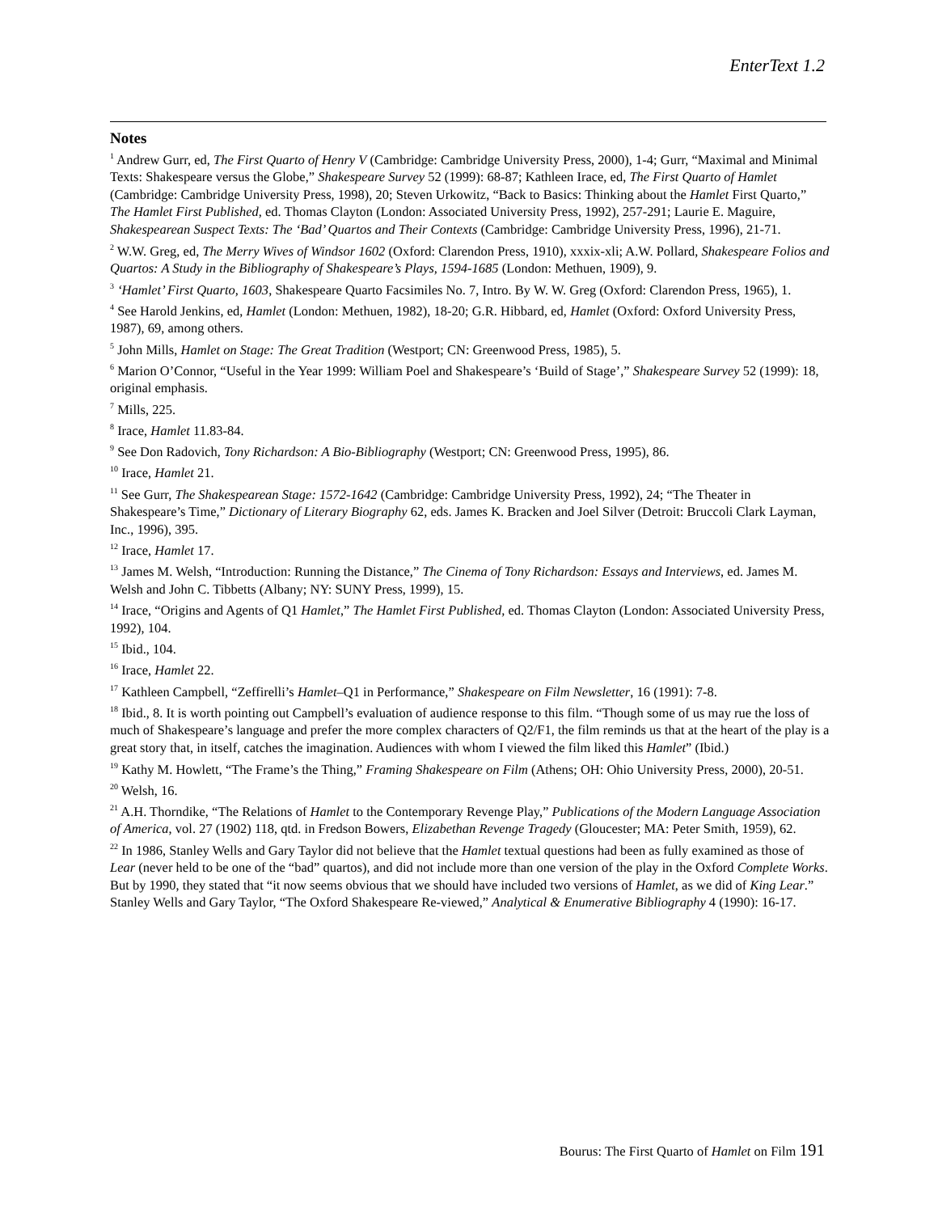EnterText 1.2
Notes
<sup>1</sup> Andrew Gurr, ed, The First Quarto of Henry V (Cambridge: Cambridge University Press, 2000), 1-4; Gurr, “Maximal and Minimal Texts: Shakespeare versus the Globe,” Shakespeare Survey 52 (1999): 68-87; Kathleen Irace, ed, The First Quarto of Hamlet (Cambridge: Cambridge University Press, 1998), 20; Steven Urkowitz, “Back to Basics: Thinking about the Hamlet First Quarto,” The Hamlet First Published, ed. Thomas Clayton (London: Associated University Press, 1992), 257-291; Laurie E. Maguire, Shakespearean Suspect Texts: The ‘Bad’ Quartos and Their Contexts (Cambridge: Cambridge University Press, 1996), 21-71.
<sup>2</sup> W.W. Greg, ed, The Merry Wives of Windsor 1602 (Oxford: Clarendon Press, 1910), xxxix-xli; A.W. Pollard, Shakespeare Folios and Quartos: A Study in the Bibliography of Shakespeare’s Plays, 1594-1685 (London: Methuen, 1909), 9.
<sup>3</sup> ‘Hamlet’ First Quarto, 1603, Shakespeare Quarto Facsimiles No. 7, Intro. By W. W. Greg (Oxford: Clarendon Press, 1965), 1.
<sup>4</sup> See Harold Jenkins, ed, Hamlet (London: Methuen, 1982), 18-20; G.R. Hibbard, ed, Hamlet (Oxford: Oxford University Press, 1987), 69, among others.
<sup>5</sup> John Mills, Hamlet on Stage: The Great Tradition (Westport; CN: Greenwood Press, 1985), 5.
<sup>6</sup> Marion O’Connor, “Useful in the Year 1999: William Poel and Shakespeare’s ‘Build of Stage’,” Shakespeare Survey 52 (1999): 18, original emphasis.
<sup>7</sup> Mills, 225.
<sup>8</sup> Irace, Hamlet 11.83-84.
<sup>9</sup> See Don Radovich, Tony Richardson: A Bio-Bibliography (Westport; CN: Greenwood Press, 1995), 86.
<sup>10</sup> Irace, Hamlet 21.
<sup>11</sup> See Gurr, The Shakespearean Stage: 1572-1642 (Cambridge: Cambridge University Press, 1992), 24; “The Theater in Shakespeare’s Time,” Dictionary of Literary Biography 62, eds. James K. Bracken and Joel Silver (Detroit: Bruccoli Clark Layman, Inc., 1996), 395.
<sup>12</sup> Irace, Hamlet 17.
<sup>13</sup> James M. Welsh, “Introduction: Running the Distance,” The Cinema of Tony Richardson: Essays and Interviews, ed. James M. Welsh and John C. Tibbetts (Albany; NY: SUNY Press, 1999), 15.
<sup>14</sup> Irace, “Origins and Agents of Q1 Hamlet,” The Hamlet First Published, ed. Thomas Clayton (London: Associated University Press, 1992), 104.
<sup>15</sup> Ibid., 104.
<sup>16</sup> Irace, Hamlet 22.
<sup>17</sup> Kathleen Campbell, “Zeffirelli’s Hamlet–Q1 in Performance,” Shakespeare on Film Newsletter, 16 (1991): 7-8.
<sup>18</sup> Ibid., 8. It is worth pointing out Campbell’s evaluation of audience response to this film. “Though some of us may rue the loss of much of Shakespeare’s language and prefer the more complex characters of Q2/F1, the film reminds us that at the heart of the play is a great story that, in itself, catches the imagination. Audiences with whom I viewed the film liked this Hamlet” (Ibid.)
<sup>19</sup> Kathy M. Howlett, “The Frame’s the Thing,” Framing Shakespeare on Film (Athens; OH: Ohio University Press, 2000), 20-51.
<sup>20</sup> Welsh, 16.
<sup>21</sup> A.H. Thorndike, “The Relations of Hamlet to the Contemporary Revenge Play,” Publications of the Modern Language Association of America, vol. 27 (1902) 118, qtd. in Fredson Bowers, Elizabethan Revenge Tragedy (Gloucester; MA: Peter Smith, 1959), 62.
<sup>22</sup> In 1986, Stanley Wells and Gary Taylor did not believe that the Hamlet textual questions had been as fully examined as those of Lear (never held to be one of the “bad” quartos), and did not include more than one version of the play in the Oxford Complete Works. But by 1990, they stated that “it now seems obvious that we should have included two versions of Hamlet, as we did of King Lear.” Stanley Wells and Gary Taylor, “The Oxford Shakespeare Re-viewed,” Analytical & Enumerative Bibliography 4 (1990): 16-17.
Bourus: The First Quarto of Hamlet on Film 191